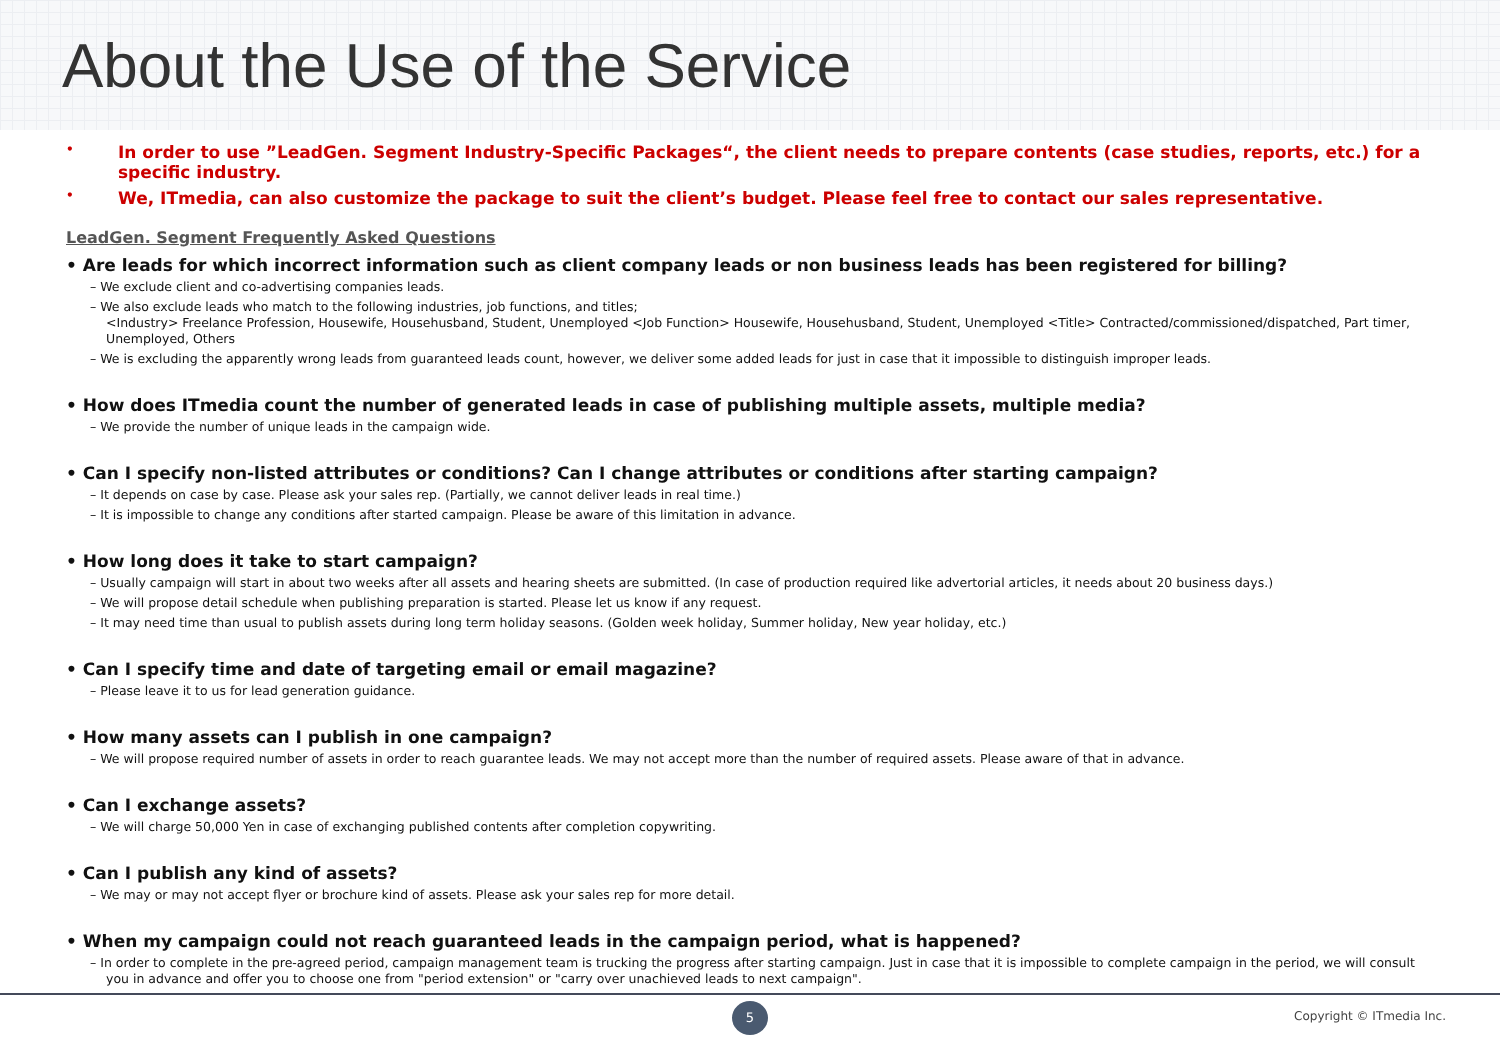About the Use of the Service
• In order to use ”LeadGen. Segment Industry-Specific Packages“, the client needs to prepare contents (case studies, reports, etc.) for a specific industry.
• We, ITmedia, can also customize the package to suit the client’s budget. Please feel free to contact our sales representative.
LeadGen. Segment Frequently Asked Questions
• Are leads for which incorrect information such as client company leads or non business leads has been registered for billing?
– We exclude client and co-advertising companies leads.
– We also exclude leads who match to the following industries, job functions, and titles;
<Industry> Freelance Profession, Housewife, Househusband, Student, Unemployed <Job Function> Housewife, Househusband, Student, Unemployed <Title> Contracted/commissioned/dispatched, Part timer, Unemployed, Others
– We is excluding the apparently wrong leads from guaranteed leads count, however, we deliver some added leads for just in case that it impossible to distinguish improper leads.
• How does ITmedia count the number of generated leads in case of publishing multiple assets, multiple media?
– We provide the number of unique leads in the campaign wide.
• Can I specify non-listed attributes or conditions? Can I change attributes or conditions after starting campaign?
– It depends on case by case. Please ask your sales rep. (Partially, we cannot deliver leads in real time.)
– It is impossible to change any conditions after started campaign. Please be aware of this limitation in advance.
• How long does it take to start campaign?
– Usually campaign will start in about two weeks after all assets and hearing sheets are submitted. (In case of production required like advertorial articles, it needs about 20 business days.)
– We will propose detail schedule when publishing preparation is started. Please let us know if any request.
– It may need time than usual to publish assets during long term holiday seasons. (Golden week holiday, Summer holiday, New year holiday, etc.)
• Can I specify time and date of targeting email or email magazine?
– Please leave it to us for lead generation guidance.
• How many assets can I publish in one campaign?
– We will propose required number of assets in order to reach guarantee leads. We may not accept more than the number of required assets. Please aware of that in advance.
• Can I exchange assets?
– We will charge 50,000 Yen in case of exchanging published contents after completion copywriting.
• Can I publish any kind of assets?
– We may or may not accept flyer or brochure kind of assets. Please ask your sales rep for more detail.
• When my campaign could not reach guaranteed leads in the campaign period, what is happened?
– In order to complete in the pre-agreed period, campaign management team is trucking the progress after starting campaign. Just in case that it is impossible to complete campaign in the period, we will consult you in advance and offer you to choose one from "period extension" or "carry over unachieved leads to next campaign".
5 Copyright © ITmedia Inc.